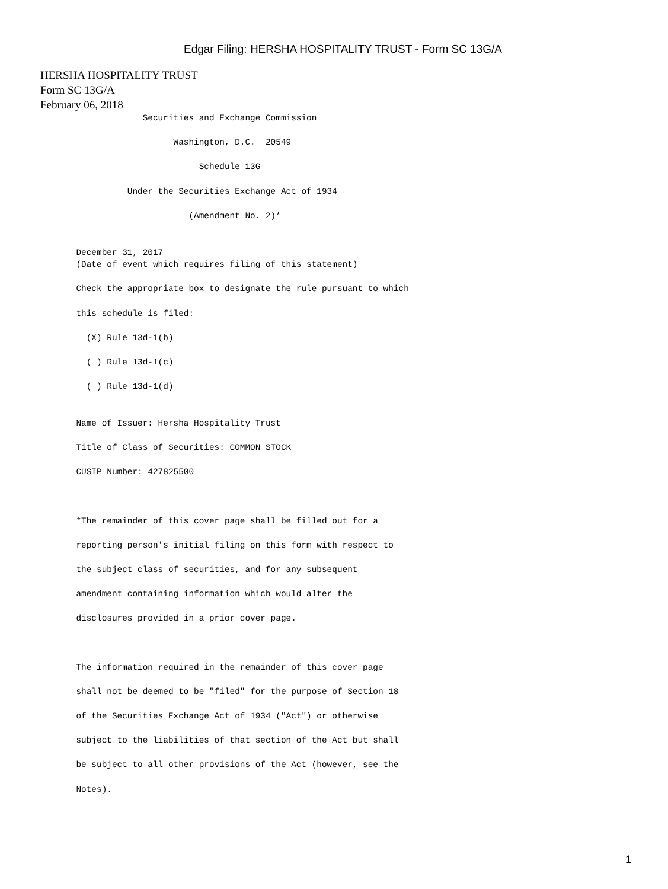Edgar Filing: HERSHA HOSPITALITY TRUST - Form SC 13G/A
HERSHA HOSPITALITY TRUST
Form SC 13G/A
February 06, 2018
                    Securities and Exchange Commission

                          Washington, D.C.  20549

                               Schedule 13G

                 Under the Securities Exchange Act of 1934

                             (Amendment No. 2)*


       December 31, 2017
       (Date of event which requires filing of this statement)

       Check the appropriate box to designate the rule pursuant to which

       this schedule is filed:

         (X) Rule 13d-1(b)

         ( ) Rule 13d-1(c)

         ( ) Rule 13d-1(d)


       Name of Issuer: Hersha Hospitality Trust

       Title of Class of Securities: COMMON STOCK

       CUSIP Number: 427825500



       *The remainder of this cover page shall be filled out for a

       reporting person's initial filing on this form with respect to

       the subject class of securities, and for any subsequent

       amendment containing information which would alter the

       disclosures provided in a prior cover page.



       The information required in the remainder of this cover page

       shall not be deemed to be "filed" for the purpose of Section 18

       of the Securities Exchange Act of 1934 ("Act") or otherwise

       subject to the liabilities of that section of the Act but shall

       be subject to all other provisions of the Act (however, see the

       Notes).
1